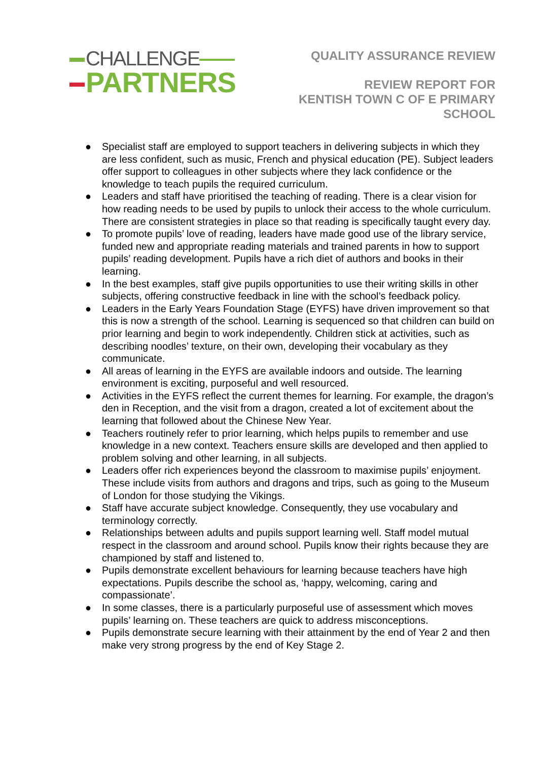CHALLENGE
PARTNERS
QUALITY ASSURANCE REVIEW
REVIEW REPORT FOR
KENTISH TOWN C OF E PRIMARY
SCHOOL
● Specialist staff are employed to support teachers in delivering subjects in which they are less confident, such as music, French and physical education (PE). Subject leaders offer support to colleagues in other subjects where they lack confidence or the knowledge to teach pupils the required curriculum.
● Leaders and staff have prioritised the teaching of reading. There is a clear vision for how reading needs to be used by pupils to unlock their access to the whole curriculum. There are consistent strategies in place so that reading is specifically taught every day.
● To promote pupils’ love of reading, leaders have made good use of the library service, funded new and appropriate reading materials and trained parents in how to support pupils’ reading development. Pupils have a rich diet of authors and books in their learning.
● In the best examples, staff give pupils opportunities to use their writing skills in other subjects, offering constructive feedback in line with the school’s feedback policy.
● Leaders in the Early Years Foundation Stage (EYFS) have driven improvement so that this is now a strength of the school. Learning is sequenced so that children can build on prior learning and begin to work independently. Children stick at activities, such as describing noodles’ texture, on their own, developing their vocabulary as they communicate.
● All areas of learning in the EYFS are available indoors and outside. The learning environment is exciting, purposeful and well resourced.
● Activities in the EYFS reflect the current themes for learning. For example, the dragon’s den in Reception, and the visit from a dragon, created a lot of excitement about the learning that followed about the Chinese New Year.
● Teachers routinely refer to prior learning, which helps pupils to remember and use knowledge in a new context. Teachers ensure skills are developed and then applied to problem solving and other learning, in all subjects.
● Leaders offer rich experiences beyond the classroom to maximise pupils’ enjoyment. These include visits from authors and dragons and trips, such as going to the Museum of London for those studying the Vikings.
● Staff have accurate subject knowledge. Consequently, they use vocabulary and terminology correctly.
● Relationships between adults and pupils support learning well. Staff model mutual respect in the classroom and around school. Pupils know their rights because they are championed by staff and listened to.
● Pupils demonstrate excellent behaviours for learning because teachers have high expectations. Pupils describe the school as, ‘happy, welcoming, caring and compassionate’.
● In some classes, there is a particularly purposeful use of assessment which moves pupils’ learning on. These teachers are quick to address misconceptions.
● Pupils demonstrate secure learning with their attainment by the end of Year 2 and then make very strong progress by the end of Key Stage 2.